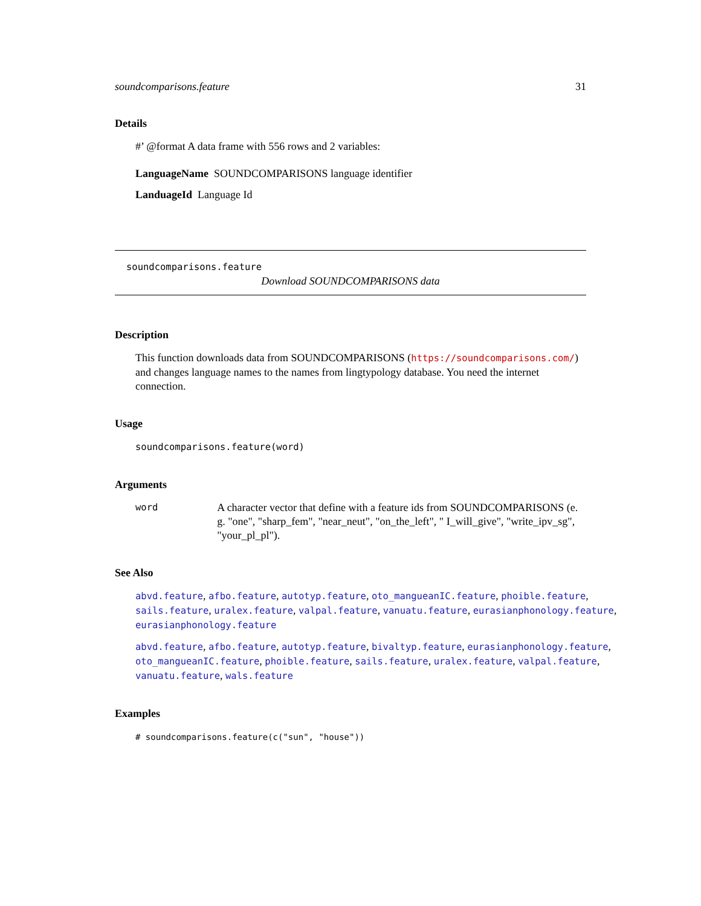soundcomparisons.feature 31
Details
#’ @format A data frame with 556 rows and 2 variables:
LanguageName SOUNDCOMPARISONS language identifier
LanduageId Language Id
soundcomparisons.feature
Download SOUNDCOMPARISONS data
Description
This function downloads data from SOUNDCOMPARISONS (https://soundcomparisons.com/) and changes language names to the names from lingtypology database. You need the internet connection.
Usage
soundcomparisons.feature(word)
Arguments
word
A character vector that define with a feature ids from SOUNDCOMPARISONS (e. g. "one", "sharp_fem", "near_neut", "on_the_left", " I_will_give", "write_ipv_sg", "your_pl_pl").
See Also
abvd.feature, afbo.feature, autotyp.feature, oto_mangueanIC.feature, phoible.feature, sails.feature, uralex.feature, valpal.feature, vanuatu.feature, eurasianphonology.feature, eurasianphonology.feature
abvd.feature, afbo.feature, autotyp.feature, bivaltyp.feature, eurasianphonology.feature, oto_mangueanIC.feature, phoible.feature, sails.feature, uralex.feature, valpal.feature, vanuatu.feature, wals.feature
Examples
# soundcomparisons.feature(c("sun", "house"))